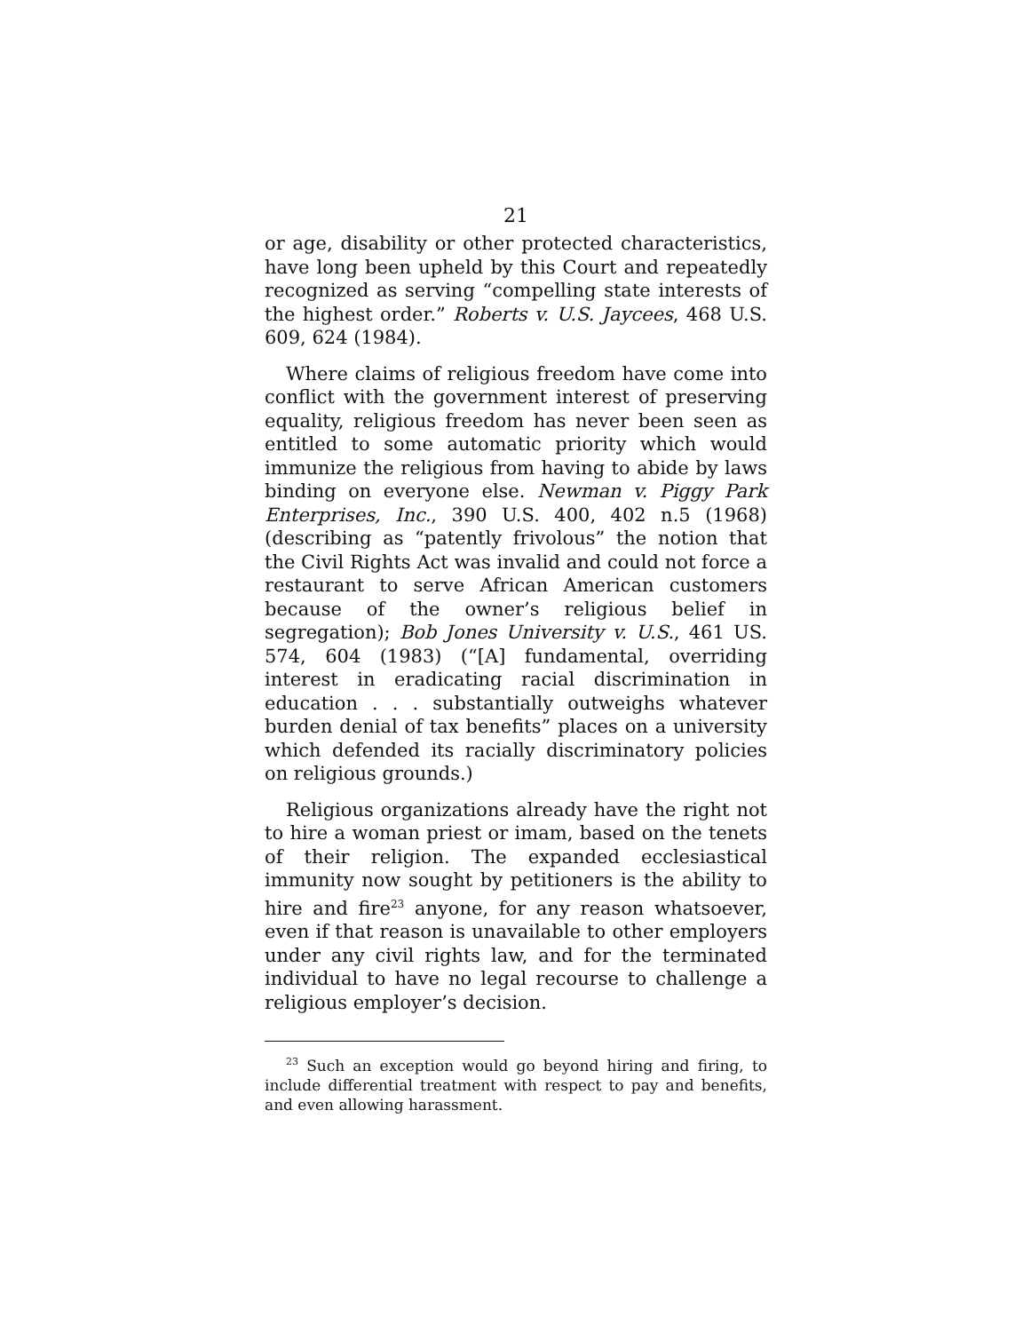21
or age, disability or other protected characteristics, have long been upheld by this Court and repeatedly recognized as serving “compelling state interests of the highest order.” Roberts v. U.S. Jaycees, 468 U.S. 609, 624 (1984).
Where claims of religious freedom have come into conflict with the government interest of preserving equality, religious freedom has never been seen as entitled to some automatic priority which would immunize the religious from having to abide by laws binding on everyone else. Newman v. Piggy Park Enterprises, Inc., 390 U.S. 400, 402 n.5 (1968) (describing as “patently frivolous” the notion that the Civil Rights Act was invalid and could not force a restaurant to serve African American customers because of the owner’s religious belief in segregation); Bob Jones University v. U.S., 461 US. 574, 604 (1983) (“[A] fundamental, overriding interest in eradicating racial discrimination in education . . . substantially outweighs whatever burden denial of tax benefits” places on a university which defended its racially discriminatory policies on religious grounds.)
Religious organizations already have the right not to hire a woman priest or imam, based on the tenets of their religion. The expanded ecclesiastical immunity now sought by petitioners is the ability to hire and fire<sup>23</sup> anyone, for any reason whatsoever, even if that reason is unavailable to other employers under any civil rights law, and for the terminated individual to have no legal recourse to challenge a religious employer’s decision.
<sup>23</sup> Such an exception would go beyond hiring and firing, to include differential treatment with respect to pay and benefits, and even allowing harassment.